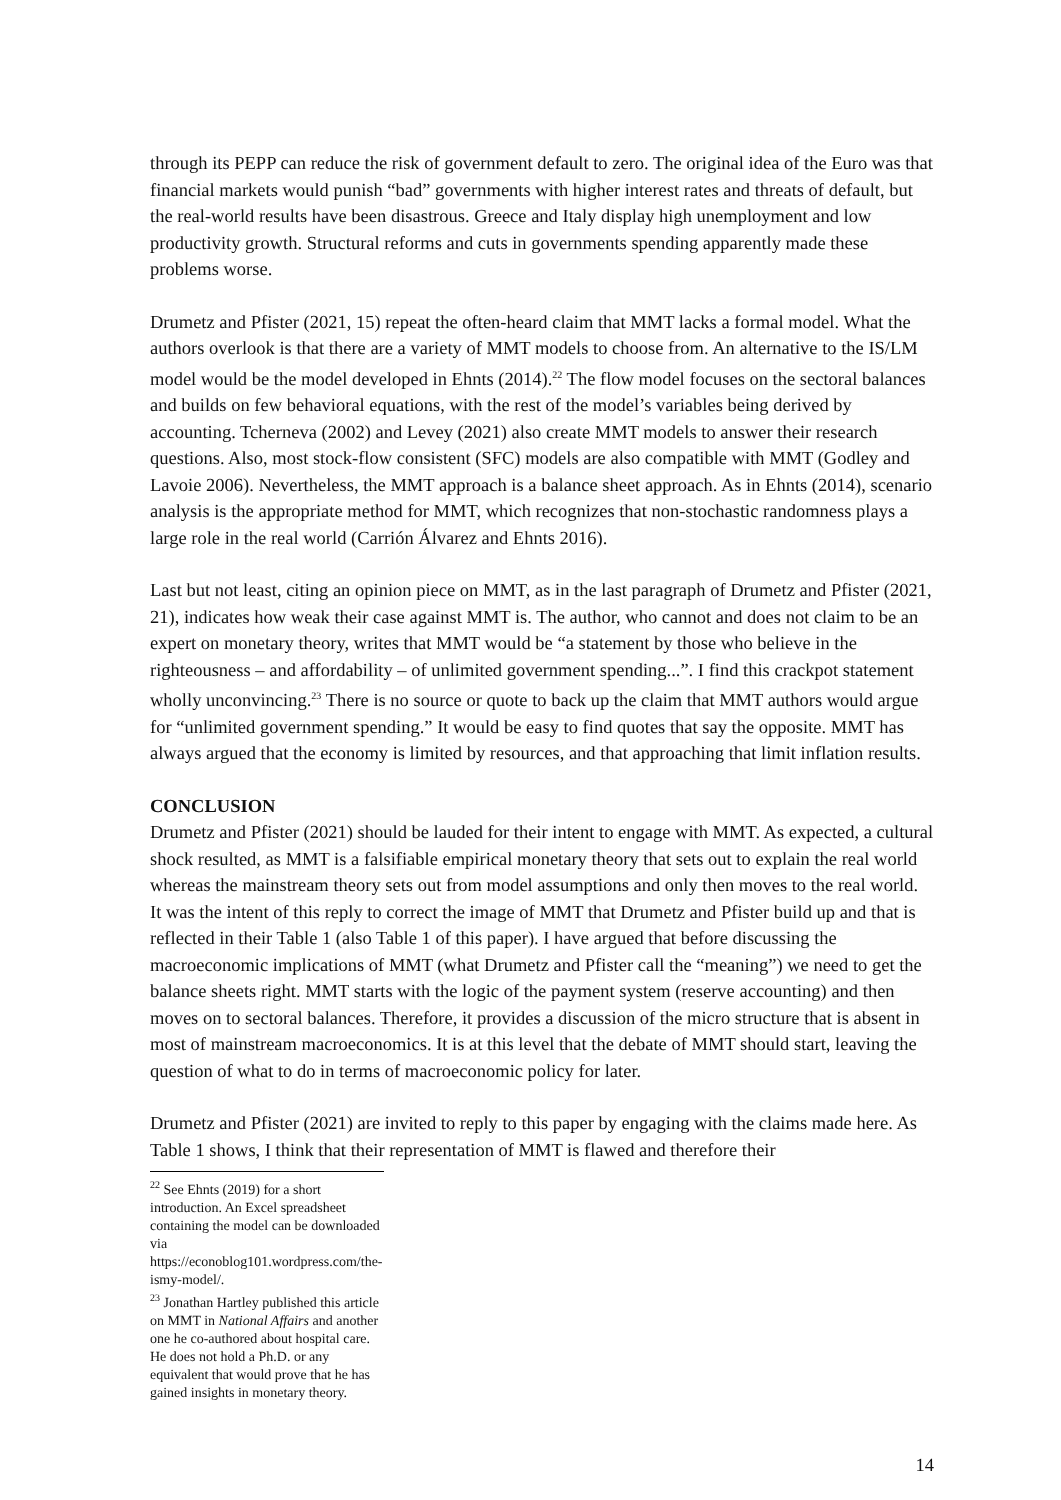through its PEPP can reduce the risk of government default to zero. The original idea of the Euro was that financial markets would punish “bad” governments with higher interest rates and threats of default, but the real-world results have been disastrous. Greece and Italy display high unemployment and low productivity growth. Structural reforms and cuts in governments spending apparently made these problems worse.
Drumetz and Pfister (2021, 15) repeat the often-heard claim that MMT lacks a formal model. What the authors overlook is that there are a variety of MMT models to choose from. An alternative to the IS/LM model would be the model developed in Ehnts (2014).<sup>22</sup> The flow model focuses on the sectoral balances and builds on few behavioral equations, with the rest of the model’s variables being derived by accounting. Tcherneva (2002) and Levey (2021) also create MMT models to answer their research questions. Also, most stock-flow consistent (SFC) models are also compatible with MMT (Godley and Lavoie 2006). Nevertheless, the MMT approach is a balance sheet approach. As in Ehnts (2014), scenario analysis is the appropriate method for MMT, which recognizes that non-stochastic randomness plays a large role in the real world (Carrión Álvarez and Ehnts 2016).
Last but not least, citing an opinion piece on MMT, as in the last paragraph of Drumetz and Pfister (2021, 21), indicates how weak their case against MMT is. The author, who cannot and does not claim to be an expert on monetary theory, writes that MMT would be “a statement by those who believe in the righteousness – and affordability – of unlimited government spending...”. I find this crackpot statement wholly unconvincing.<sup>23</sup> There is no source or quote to back up the claim that MMT authors would argue for “unlimited government spending.” It would be easy to find quotes that say the opposite. MMT has always argued that the economy is limited by resources, and that approaching that limit inflation results.
CONCLUSION
Drumetz and Pfister (2021) should be lauded for their intent to engage with MMT. As expected, a cultural shock resulted, as MMT is a falsifiable empirical monetary theory that sets out to explain the real world whereas the mainstream theory sets out from model assumptions and only then moves to the real world. It was the intent of this reply to correct the image of MMT that Drumetz and Pfister build up and that is reflected in their Table 1 (also Table 1 of this paper). I have argued that before discussing the macroeconomic implications of MMT (what Drumetz and Pfister call the “meaning”) we need to get the balance sheets right. MMT starts with the logic of the payment system (reserve accounting) and then moves on to sectoral balances. Therefore, it provides a discussion of the micro structure that is absent in most of mainstream macroeconomics. It is at this level that the debate of MMT should start, leaving the question of what to do in terms of macroeconomic policy for later.
Drumetz and Pfister (2021) are invited to reply to this paper by engaging with the claims made here. As Table 1 shows, I think that their representation of MMT is flawed and therefore their
<sup>22</sup> See Ehnts (2019) for a short introduction. An Excel spreadsheet containing the model can be downloaded via https://econoblog101.wordpress.com/the-ismy-model/.
<sup>23</sup> Jonathan Hartley published this article on MMT in National Affairs and another one he co-authored about hospital care. He does not hold a Ph.D. or any equivalent that would prove that he has gained insights in monetary theory.
14